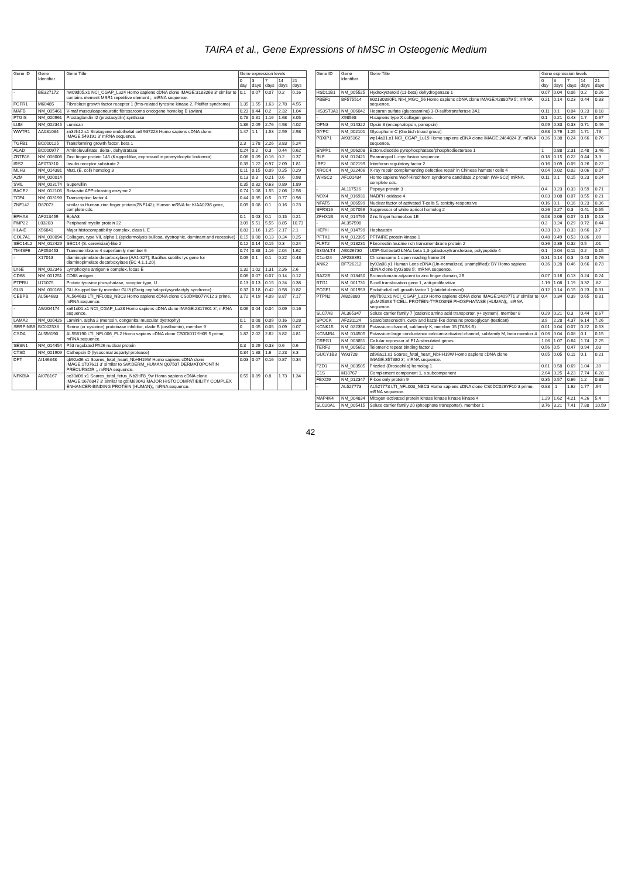TAIRA et al., Gene Expressions of hMSC in Osteogenic Medium
| Gene ID | Gene Identifier | Gene Title | Gene expression levels | | | | |
| --- | --- | --- | --- | --- | --- | --- | --- |
| | | | 0 day | 3 days | 7 days | 14 days | 21 days |
| - | BE327172 | hw09d05.x1 NCI_CGAP_Lu24 Homo sapiens cDNA clone IMAGE:3183268 3' similar to contains element MSR1 repetitive element ;, mRNA sequence. | 0.1 | 0.07 | 0.07 | 0.2 | 0.16 |
| FGFR1 | M60485 | Fibroblast growth factor receptor 1 (fms-related tyrosine kinase 2, Pfeiffer syndrome) | 1.35 | 1.55 | 1.63 | 2.78 | 4.55 |
| MAFB | NM_005461 | V-maf musculoaponeurotic fibrosarcoma oncogene homolog B (avian) | 0.23 | 0.44 | 0.2 | 2.32 | 1.04 |
| PTGIS | NM_000961 | Prostaglandin I2 (prostacyclin) synthase | 0.78 | 0.81 | 1.16 | 1.68 | 3.05 |
| LUM | NM_002345 | Lumican | 1.86 | 2.09 | 2.76 | 4.98 | 4.02 |
| WWTR1 | AA081084 | zn32h12.s1 Stratagene endothelial cell 937223 Homo sapiens cDNA clone IMAGE:549191 3' mRNA sequence. | 1.47 | 1.1 | 1.53 | 2.59 | 2.98 |
| TGFB1 | BC000125 | Transforming growth factor, beta 1 | 2.3 | 1.78 | 2.26 | 3.83 | 5.24 |
| ALAD | BC000977 | Aminolevulinate, delta-, dehydratase | 0.24 | 0.2 | 0.3 | 0.44 | 0.62 |
| ZBTB16 | NM_006006 | Zinc finger protein 145 (Kruppel-like, expressed in promyelocytic leukemia) | 0.06 | 0.09 | 0.16 | 0.2 | 0.37 |
| IRS2 | AF073310 | Insulin receptor substrate 2 | 0.39 | 1.22 | 0.97 | 2.09 | 1.81 |
| MLH3 | NM_014381 | MutL (E. coli) homolog 3 | 0.11 | 0.15 | 0.09 | 0.25 | 0.29 |
| A2M | NM_000014 | | 0.13 | 0.3 | 0.21 | 0.6 | 0.98 |
| SVIL | NM_003174 | Supervillin | 0.35 | 0.32 | 0.63 | 0.89 | 1.89 |
| BACE2 | NM_012105 | Beta-site APP-cleaving enzyme 2 | 0.74 | 1.08 | 1.55 | 2.06 | 2.56 |
| TCF4 | NM_003199 | Transcription factor 4 | 0.44 | 0.35 | 0.5 | 0.77 | 0.98 |
| ZNF142 | D87073 | similar to Human zinc finger protein(ZNF142); Human mRNA for KIAA0236 gene, complete cds. | 0.09 | 0.08 | 0.1 | 0.16 | 0.23 |
| EPHA3 | AF213459 | EphA3 | 0.1 | 0.03 | 0.1 | 0.15 | 0.21 |
| PMP22 | L03203 | Peripheral myelin protein 22 | 3.09 | 5.51 | 5.55 | 8.85 | 10.73 |
| HLA-E | X56841 | Major histocompatibility complex, class I, E | 0.83 | 1.16 | 1.25 | 2.17 | 2.1 |
| COL7A1 | NM_000094 | Collagen, type VII, alpha 1 (epidermolysis bullosa, dystrophic, dominant and recessive) | 0.15 | 0.08 | 0.13 | 0.24 | 0.25 |
| SEC14L2 | NM_012429 | SEC14 (S. cerevisiae)-like 2 | 0.12 | 0.14 | 0.15 | 0.3 | 0.24 |
| TM4SF6 | AF053453 | Transmembrane 4 superfamily member 6 | 0.74 | 0.88 | 1.16 | 2.04 | 1.62 |
| - | X17013 | diaminopimelate decarboxylase (AA1-327); Bacillus subtilis lys gene for diaminopimelate decarboxylase (EC 4.1.1.20). | 0.09 | 0.1 | 0.1 | 0.22 | 0.48 |
| LY6E | NM_002346 | Lymphocyte antigen 6 complex, locus E | 1.32 | 1.02 | 1.31 | 2.26 | 2.6 |
| CD68 | NM_001251 | CD68 antigen | 0.06 | 0.07 | 0.07 | 0.14 | 0.12 |
| PTPRU | U71075 | Protein tyrosine phosphatase, receptor type, U | 0.13 | 0.13 | 0.15 | 0.24 | 0.38 |
| GLI3 | NM_000168 | GLI-Kruppel family member GLI3 (Greig cephalopolysyndactyly syndrome) | 0.37 | 0.18 | 0.42 | 0.58 | 0.82 |
| CEBPB | AL564683 | AL564683 LTI_NFL003_NBC3 Homo sapiens cDNA clone CS0DM007YK12 3 prime, mRNA sequence. | 3.72 | 4.19 | 4.09 | 8.87 | 7.17 |
| - | AW204174 | xn61d01.x1 NCI_CGAP_Lu28 Homo sapiens cDNA clone IMAGE:2817601 3', mRNA sequence. | 0.06 | 0.04 | 0.04 | 0.09 | 0.16 |
| LAMA2 | NM_000426 | Laminin, alpha 2 (merosin, congenital muscular dystrophy) | 0.1 | 0.08 | 0.09 | 0.16 | 0.28 |
| SERPINB9 | BC002538 | Serine (or cysteine) proteinase inhibitor, clade B (ovalbumin), member 9 | 0 | 0.05 | 0.05 | 0.09 | 0.07 |
| CSDA | AL556190 | AL556190 LTI_NFL006_PL2 Homo sapiens cDNA clone CS0DI011YH09 5 prime, mRNA sequence. | 1.87 | 2.02 | 2.62 | 3.82 | 4.81 |
| SESN1 | NM_014454 | P53 regulated PA26 nuclear protein | 0.3 | 0.29 | 0.33 | 0.6 | 0.6 |
| CTSD | NM_001909 | Cathepsin D (lysosomal aspartyl protease) | 0.84 | 1.38 | 1.6 | 2.23 | 3.3 |
| DPT | AI146848 | qb92a06.x1 Soares_fetal_heart_NbHH19W Homo sapiens cDNA clone IMAGE:1707611 3' similar to SW:DERM_HUMAN Q07507 DERMATOPONTIN PRECURSOR ;, mRNA sequence. | 0.03 | 0.07 | 0.16 | 0.87 | 0.34 |
| NFKBIA | AI078167 | ox30d08.x1 Soares_total_fetus_Nb2HF8_9w Homo sapiens cDNA clone IMAGE:1676847 3' similar to gb:M69043 MAJOR HISTOCOMPATIBILITY COMPLEX ENHANCER-BINDING PROTEIN (HUMAN);, mRNA sequence. | 0.55 | 0.89 | 0.8 | 1.73 | 1.34 |
| Gene ID | Gene Identifier | Gene Title | Gene expression levels | | | | |
| --- | --- | --- | --- | --- | --- | --- | --- |
| | | | 0 day | 3 days | 7 days | 14 days | 21 days |
| HSD11B1 | NM_005525 | Hydroxysteroid (11-beta) dehydrogenase 1 | 0.07 | 0.04 | 0.06 | 0.2 | 0.26 |
| PBEF1 | BF575514 | 602130390F1 NIH_MGC_56 Homo sapiens cDNA clone IMAGE:4288079 5', mRNA sequence. | 0.21 | 0.14 | 0.23 | 0.44 | 0.33 |
| HS3ST3A1 | NM_006042 | Heparan sulfate (glucosamine) 3-O-sulfotransferase 3A1 | 0.11 | 0.1 | 0.04 | 0.23 | 0.18 |
| - | X98568 | H.sapiens type X collagen gene. | 0.1 | 0.21 | 0.43 | 1.7 | 0.67 |
| OPN3 | NM_014322 | Opsin 3 (encephalopsin, panopsin) | 0.09 | 0.33 | 0.33 | 0.71 | 0.46 |
| GYPC | NM_002101 | Glycophorin C (Gerbich blood group) | 0.68 | 0.76 | 1.25 | 1.71 | .73 |
| PBXIP1 | AI935162 | wp14a01.x1 NCI_CGAP_Lu19 Homo sapiens cDNA clone IMAGE:2464824 3', mRNA sequence. | 0.36 | 0.38 | 0.24 | 0.66 | 0.76 |
| ENPP1 | NM_006208 | Ectonucleotide pyrophosphatase/phosphodiesterase 1 | 1 | 0.88 | 2.31 | 2.48 | 3.46 |
| RLF | NM_012421 | Rearranged L-myc fusion sequence | 0.18 | 0.15 | 0.22 | 0.44 | 3.3 |
| IRF2 | NM_002199 | Interferon regulatory factor 2 | 0.16 | 0.09 | 0.09 | 0.26 | 0.22 |
| XRCC4 | NM_022406 | X-ray repair complementing defective repair in Chinese hamster cells 4 | 0.04 | 0.02 | 0.02 | 0.06 | 0.07 |
| WHSC2 | AF101434 | Homo sapiens Wolf-Hirschhorn syndrome candidate 2 protein (WHSC2) mRNA, complete cds. | 0.11 | 0.1 | 0.15 | 0.23 | 0.24 |
| - | AL117536 | Popeye protein 3 | 0.4 | 0.23 | 0.33 | 0.59 | 0.71 |
| NOX4 | NM_016931 | NADPH oxidase 4 | 0.03 | 0.08 | 0.07 | 0.55 | 0.21 |
| NFAT5 | NM_006599 | Nuclear factor of activated T-cells 5, tonicity-responsive | 0.16 | 0.1 | 0.16 | 0.23 | 0.36 |
| SFRS16 | NM_007056 | Suppressor of white apricot homolog 2 | 0.26 | 0.27 | 0.3 | 0.41 | 0.55 |
| ZFHX1B | NM_014795 | Zinc finger homeobox 1B | 0.08 | 0.06 | 0.07 | 0.15 | 0.13 |
| - | AL357598 | | 0.3 | 0.24 | 0.29 | 0.72 | 0.44 |
| HEPH | NM_014799 | Hephaestin | 0.33 | 0.3 | 0.33 | 0.66 | 3.7 |
| PFTK1 | NM_012395 | PFTAIRE protein kinase 1 | 0.48 | 0.49 | 0.53 | 0.86 | .09 |
| FLRT2 | NM_013231 | Fibronectin leucine rich transmembrane protein 2 | 0.36 | 0.36 | 0.32 | 0.5 | .01 |
| B3GALT4 | AB026730 | UDP-Gal:betaGlcNAc beta 1,3-galactosyltransferase, polypeptide 4 | 0.1 | 0.04 | 0.11 | 0.2 | 0.15 |
| C1orf24 | AF288391 | Chromosome 1 open reading frame 24 | 0.31 | 0.14 | 0.3 | 0.43 | 0.76 |
| ANK2 | BF726212 | by03a08.y1 Human Lens cDNA (Un-normalized, unamplified): BY Homo sapiens cDNA clone by03a08 5', mRNA sequence. | 0.36 | 0.28 | 0.46 | 0.66 | 0.73 |
| BAZ2B | NM_013450 | Bromodomain adjacent to zinc finger domain, 2B | 0.07 | 0.16 | 0.13 | 0.24 | 0.24 |
| BTG1 | NM_001731 | B-cell translocation gene 1, anti-proliferative | 1.19 | 1.08 | 1.19 | 3.32 | .82 |
| ECGF1 | NM_001953 | Endothelial cell growth factor 1 (platelet-derived) | 0.12 | 0.14 | 0.15 | 0.23 | 0.31 |
| PTPN2 | AI828880 | wj87b02.x1 NCI_CGAP_Lu19 Homo sapiens cDNA clone IMAGE:2409771 3' similar to gb:M25393 T-CELL PROTEIN-TYROSINE PHOSPHATASE (HUMAN);, mRNA sequence. | 0.4 | 0.34 | 0.39 | 0.65 | 0.81 |
| SLC7A8 | AL365347 | Solute carrier family 7 (cationic amino acid transporter, y+ system), member 8 | 0.29 | 0.21 | 0.3 | 0.44 | 0.67 |
| SPOCK | AF231124 | Sparc/osteonectin, cwcv and kazal-like domains proteoglycan (testican) | 3.9 | 2.28 | 4.37 | 6.14 | 7.26 |
| KCNK15 | NM_022358 | Potassium channel, subfamily K, member 15 (TASK-5) | 0.01 | 0.04 | 0.07 | 0.22 | 0.53 |
| KCNMB4 | NM_014505 | Potassium large conductance calcium-activated channel, subfamily M, beta member 4 | 0.06 | 0.04 | 0.08 | 0.1 | 0.15 |
| CREG1 | NM_003851 | Cellular repressor of E1A-stimulated genes | 1.06 | 1.07 | 0.64 | 1.74 | 2.25 |
| TERF2 | NM_005652 | Telomeric repeat binding factor 2 | 0.56 | 0.5 | 0.47 | 0.94 | .03 |
| GUCY1B3 | W93728 | zd96a11.s1 Soares_fetal_heart_NbHH19W Homo sapiens cDNA clone IMAGE:357380 3', mRNA sequence. | 0.05 | 0.05 | 0.11 | 0.1 | 0.21 |
| FZD1 | NM_003505 | Frizzled (Drosophila) homolog 1 | 0.61 | 0.58 | 0.69 | 1.04 | .39 |
| C1S | M18767 | Complement component 1, s subcomponent | 2.64 | 3.25 | 4.23 | 7.74 | 6.28 |
| FBXO9 | NM_012347 | F-box only protein 9 | 0.35 | 0.57 | 0.66 | 1.2 | 0.88 |
| - | AL527773 | AL527773 LTI_NFL003_NBC3 Homo sapiens cDNA clone CS0DC026YF10 3 prime, mRNA sequence. | 0.83 | .1 | 1.62 | 1.77 | .94 |
| MAP4K4 | NM_004834 | Mitogen-activated protein kinase kinase kinase kinase 4 | 1.29 | 1.62 | 4.21 | 4.26 | 5.4 |
| SLC20A1 | NM_005415 | Solute carrier family 20 (phosphate transporter), member 1 | 3.76 | 3.21 | 7.41 | 7.88 | 10.59 |
42